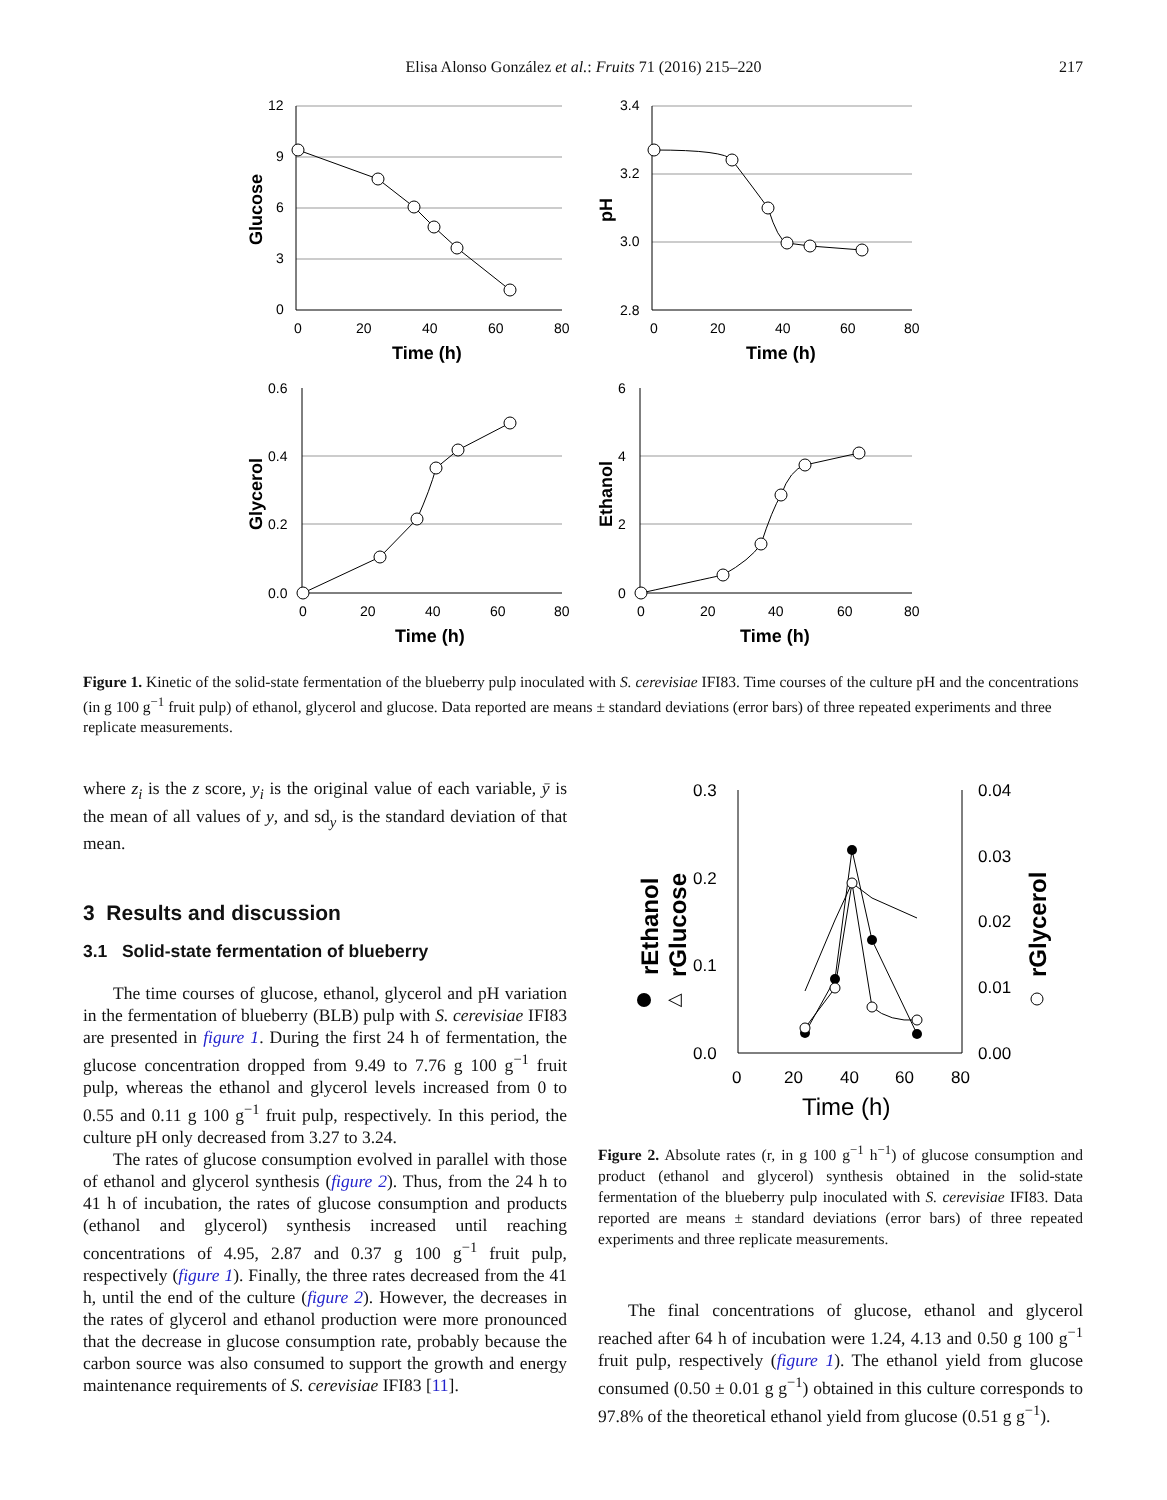Elisa Alonso González et al.: Fruits 71 (2016) 215–220 217
12
9
6
3
0
0
20
40
60
80
Time (h)
Glucose
3.4
3.2
3.0
2.8
0
20
40
60
80
Time (h)
pH
0.6
0.4
0.2
0.0
0
20
40
60
80
Time (h)
Glycerol
6
4
2
0
0
20
40
60
80
Time (h)
Ethanol
Figure 1. Kinetic of the solid-state fermentation of the blueberry pulp inoculated with S. cerevisiae IFI83. Time courses of the culture pH and the concentrations (in g 100 g<sup>−1</sup> fruit pulp) of ethanol, glycerol and glucose. Data reported are means ± standard deviations (error bars) of three repeated experiments and three replicate measurements.
where z<sub>i</sub> is the z score, y<sub>i</sub> is the original value of each variable, ȳ is the mean of all values of y, and sd<sub>y</sub> is the standard deviation of that mean.
3 Results and discussion
3.1 Solid-state fermentation of blueberry
The time courses of glucose, ethanol, glycerol and pH variation in the fermentation of blueberry (BLB) pulp with S. cerevisiae IFI83 are presented in figure 1. During the first 24 h of fermentation, the glucose concentration dropped from 9.49 to 7.76 g 100 g<sup>−1</sup> fruit pulp, whereas the ethanol and glycerol levels increased from 0 to 0.55 and 0.11 g 100 g<sup>−1</sup> fruit pulp, respectively. In this period, the culture pH only decreased from 3.27 to 3.24.
The rates of glucose consumption evolved in parallel with those of ethanol and glycerol synthesis (figure 2). Thus, from the 24 h to 41 h of incubation, the rates of glucose consumption and products (ethanol and glycerol) synthesis increased until reaching concentrations of 4.95, 2.87 and 0.37 g 100 g<sup>−1</sup> fruit pulp, respectively (figure 1). Finally, the three rates decreased from the 41 h, until the end of the culture (figure 2). However, the decreases in the rates of glycerol and ethanol production were more pronounced that the decrease in glucose consumption rate, probably because the carbon source was also consumed to support the growth and energy maintenance requirements of S. cerevisiae IFI83 [11].
0.3
0.2
0.1
0.0
0.04
0.03
0.02
0.01
0.00
0
20
40
60
80
Time (h)
rEthanol
rGlucose
rGlycerol
◁
Figure 2. Absolute rates (r, in g 100 g<sup>−1</sup> h<sup>−1</sup>) of glucose consumption and product (ethanol and glycerol) synthesis obtained in the solid-state fermentation of the blueberry pulp inoculated with S. cerevisiae IFI83. Data reported are means ± standard deviations (error bars) of three repeated experiments and three replicate measurements.
The final concentrations of glucose, ethanol and glycerol reached after 64 h of incubation were 1.24, 4.13 and 0.50 g 100 g<sup>−1</sup> fruit pulp, respectively (figure 1). The ethanol yield from glucose consumed (0.50 ± 0.01 g g<sup>−1</sup>) obtained in this culture corresponds to 97.8% of the theoretical ethanol yield from glucose (0.51 g g<sup>−1</sup>).